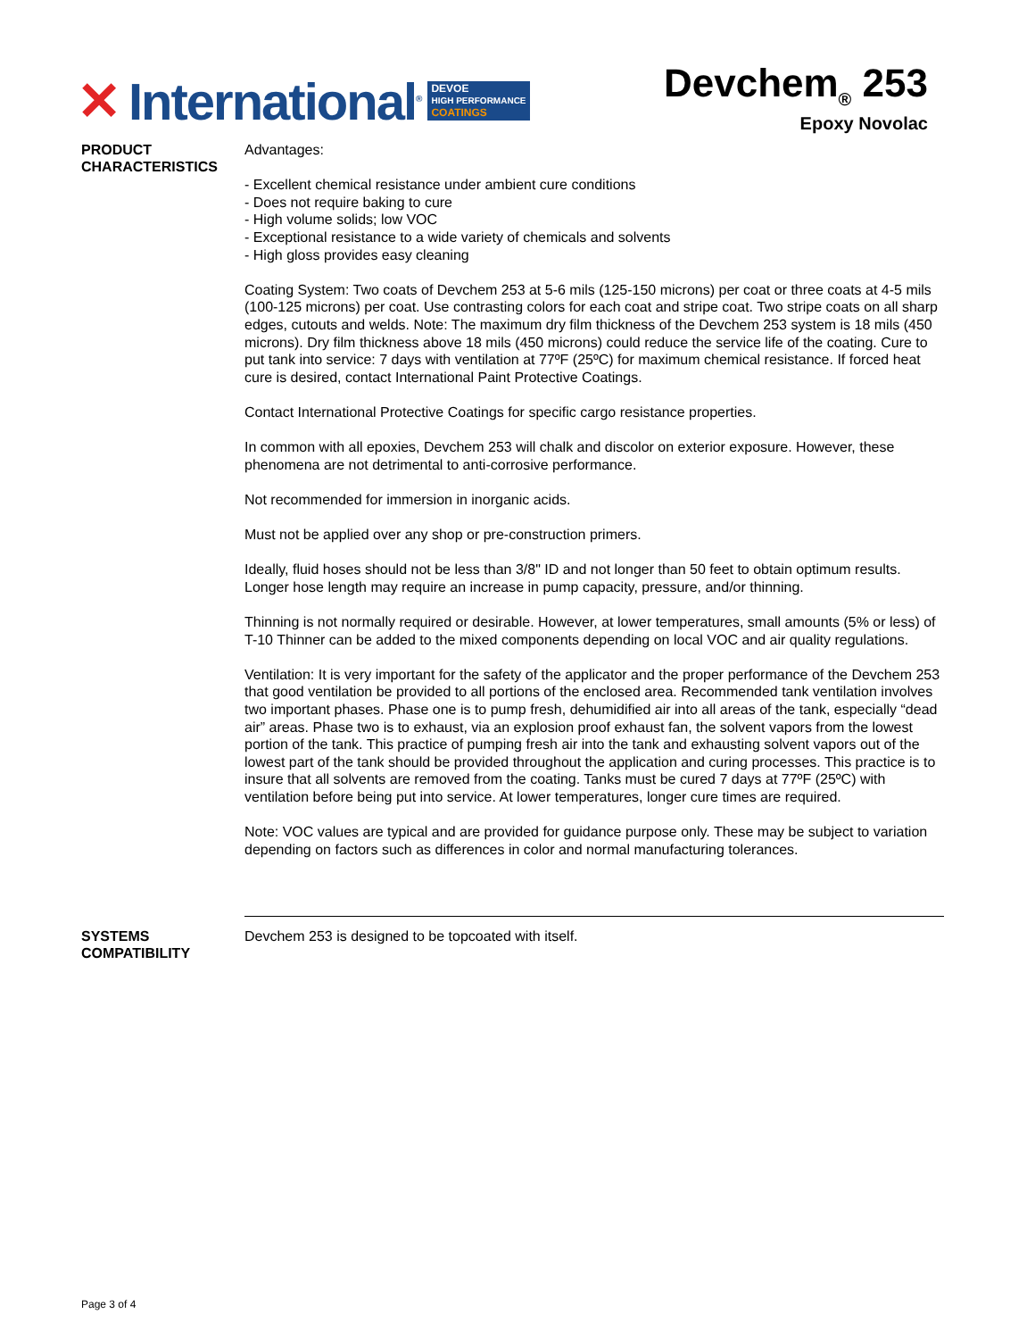✕ International<sup>®</sup>
DEVOE
HIGH PERFORMANCE
COATINGS
Devchem<sub>®</sub> 253
Epoxy Novolac
PRODUCT CHARACTERISTICS
Advantages:
- Excellent chemical resistance under ambient cure conditions
- Does not require baking to cure
- High volume solids; low VOC
- Exceptional resistance to a wide variety of chemicals and solvents
- High gloss provides easy cleaning
Coating System: Two coats of Devchem 253 at 5-6 mils (125-150 microns) per coat or three coats at 4-5 mils (100-125 microns) per coat. Use contrasting colors for each coat and stripe coat. Two stripe coats on all sharp edges, cutouts and welds. Note: The maximum dry film thickness of the Devchem 253 system is 18 mils (450 microns). Dry film thickness above 18 mils (450 microns) could reduce the service life of the coating. Cure to put tank into service: 7 days with ventilation at 77ºF (25ºC) for maximum chemical resistance. If forced heat cure is desired, contact International Paint Protective Coatings.
Contact International Protective Coatings for specific cargo resistance properties.
In common with all epoxies, Devchem 253 will chalk and discolor on exterior exposure. However, these phenomena are not detrimental to anti-corrosive performance.
Not recommended for immersion in inorganic acids.
Must not be applied over any shop or pre-construction primers.
Ideally, fluid hoses should not be less than 3/8" ID and not longer than 50 feet to obtain optimum results. Longer hose length may require an increase in pump capacity, pressure, and/or thinning.
Thinning is not normally required or desirable. However, at lower temperatures, small amounts (5% or less) of T-10 Thinner can be added to the mixed components depending on local VOC and air quality regulations.
Ventilation: It is very important for the safety of the applicator and the proper performance of the Devchem 253 that good ventilation be provided to all portions of the enclosed area. Recommended tank ventilation involves two important phases. Phase one is to pump fresh, dehumidified air into all areas of the tank, especially “dead air” areas. Phase two is to exhaust, via an explosion proof exhaust fan, the solvent vapors from the lowest portion of the tank. This practice of pumping fresh air into the tank and exhausting solvent vapors out of the lowest part of the tank should be provided throughout the application and curing processes. This practice is to insure that all solvents are removed from the coating. Tanks must be cured 7 days at 77ºF (25ºC) with ventilation before being put into service. At lower temperatures, longer cure times are required.
Note: VOC values are typical and are provided for guidance purpose only. These may be subject to variation depending on factors such as differences in color and normal manufacturing tolerances.
SYSTEMS COMPATIBILITY
Devchem 253 is designed to be topcoated with itself.
Page 3 of 4